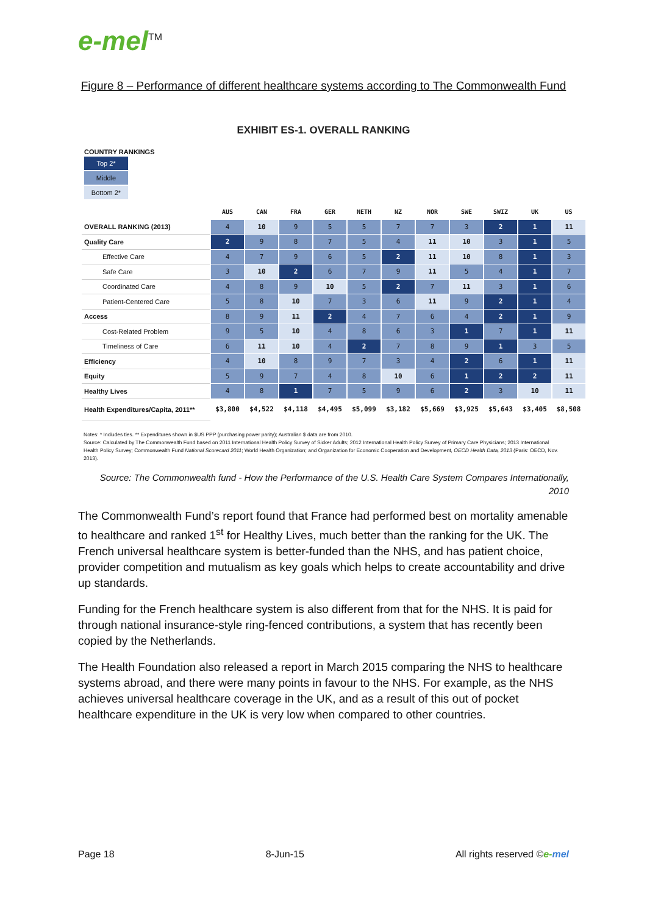e-mel<sup>TM</sup>
Figure 8 – Performance of different healthcare systems according to The Commonwealth Fund
EXHIBIT ES-1. OVERALL RANKING
COUNTRY RANKINGS
Top 2*
Middle
Bottom 2*
| | AUS | CAN | FRA | GER | NETH | NZ | NOR | SWE | SWIZ | UK | US |
| --- | --- | --- | --- | --- | --- | --- | --- | --- | --- | --- | --- |
| OVERALL RANKING (2013) | 4 | 10 | 9 | 5 | 5 | 7 | 7 | 3 | 2 | 1 | 11 |
| Quality Care | 2 | 9 | 8 | 7 | 5 | 4 | 11 | 10 | 3 | 1 | 5 |
| Effective Care | 4 | 7 | 9 | 6 | 5 | 2 | 11 | 10 | 8 | 1 | 3 |
| Safe Care | 3 | 10 | 2 | 6 | 7 | 9 | 11 | 5 | 4 | 1 | 7 |
| Coordinated Care | 4 | 8 | 9 | 10 | 5 | 2 | 7 | 11 | 3 | 1 | 6 |
| Patient-Centered Care | 5 | 8 | 10 | 7 | 3 | 6 | 11 | 9 | 2 | 1 | 4 |
| Access | 8 | 9 | 11 | 2 | 4 | 7 | 6 | 4 | 2 | 1 | 9 |
| Cost-Related Problem | 9 | 5 | 10 | 4 | 8 | 6 | 3 | 1 | 7 | 1 | 11 |
| Timeliness of Care | 6 | 11 | 10 | 4 | 2 | 7 | 8 | 9 | 1 | 3 | 5 |
| Efficiency | 4 | 10 | 8 | 9 | 7 | 3 | 4 | 2 | 6 | 1 | 11 |
| Equity | 5 | 9 | 7 | 4 | 8 | 10 | 6 | 1 | 2 | 2 | 11 |
| Healthy Lives | 4 | 8 | 1 | 7 | 5 | 9 | 6 | 2 | 3 | 10 | 11 |
| Health Expenditures/Capita, 2011** | $3,800 | $4,522 | $4,118 | $4,495 | $5,099 | $3,182 | $5,669 | $3,925 | $5,643 | $3,405 | $8,508 |
Notes: * Includes ties. ** Expenditures shown in $US PPP (purchasing power parity); Australian $ data are from 2010.
Source: Calculated by The Commonwealth Fund based on 2011 International Health Policy Survey of Sicker Adults; 2012 International Health Policy Survey of Primary Care Physicians; 2013 International Health Policy Survey; Commonwealth Fund National Scorecard 2011; World Health Organization; and Organization for Economic Cooperation and Development, OECD Health Data, 2013 (Paris: OECD, Nov. 2013).
Source: The Commonwealth fund - How the Performance of the U.S. Health Care System Compares Internationally, 2010
The Commonwealth Fund’s report found that France had performed best on mortality amenable to healthcare and ranked 1<sup>st</sup> for Healthy Lives, much better than the ranking for the UK. The French universal healthcare system is better-funded than the NHS, and has patient choice, provider competition and mutualism as key goals which helps to create accountability and drive up standards.
Funding for the French healthcare system is also different from that for the NHS. It is paid for through national insurance-style ring-fenced contributions, a system that has recently been copied by the Netherlands.
The Health Foundation also released a report in March 2015 comparing the NHS to healthcare systems abroad, and there were many points in favour to the NHS. For example, as the NHS achieves universal healthcare coverage in the UK, and as a result of this out of pocket healthcare expenditure in the UK is very low when compared to other countries.
Page 18 8-Jun-15 All rights reserved ©e-mel